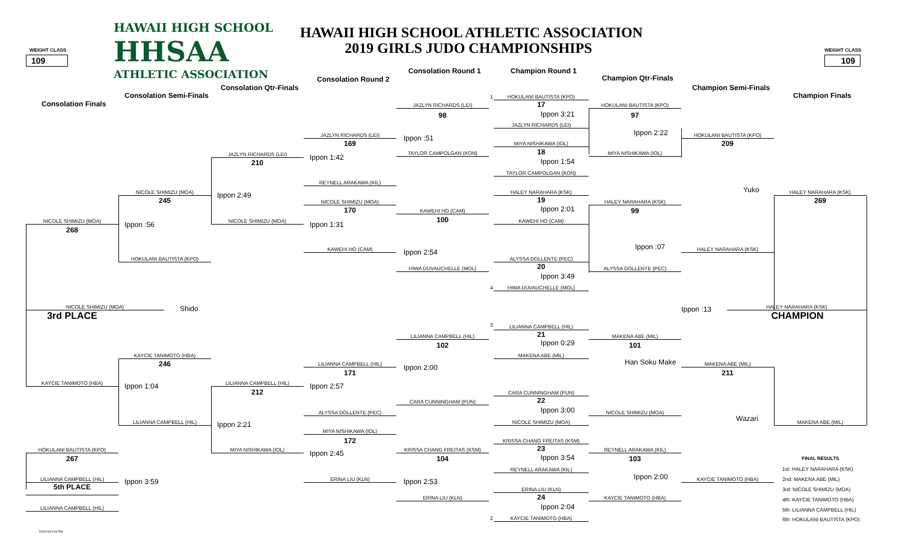HAWAII HIGH SCHOOL
HAWAII HIGH SCHOOL ATHLETIC ASSOCIATION
2019 GIRLS JUDO CHAMPIONSHIPS
WEIGHT CLASS
WEIGHT CLASS
109
HHSAA
109
ATHLETIC ASSOCIATION
Consolation Round 1
Champion Round 1
Consolation Round 2
Champion Qtr-Finals
Consolation Qtr-Finals
Champion Semi-Finals
Consolation Semi-Finals
Champion Finals
Consolation Finals
1
HOKULANI BAUTISTA (KPO)
17
HOKULANI BAUTISTA (KPO)
JAZLYN RICHARDS (LEI)
Ippon 3:21
98
97
JAZLYN RICHARDS (LEI)
Ippon 2:22
JAZLYN RICHARDS (LEI)
HOKULANI BAUTISTA (KPO)
Ippon :51
169
209
MIYA NISHIKAWA (IOL)
18
TAYLOR CAMPOLGAN (KON)
MIYA NISHIKAWA (IOL)
JAZLYN RICHARDS (LEI)
Ippon 1:42
Ippon 1:54
210
TAYLOR CAMPOLGAN (KON)
REYNELL ARAKAWA (KIL)
Yuko
NICOLE SHIMIZU (MOA)
HALEY NARAHARA (KSK)
HALEY NARAHARA (KSK)
Ippon 2:49
19
245
269
NICOLE SHIMIZU (MOA)
HALEY NARAHARA (KSK)
Ippon 2:01
170
99
KAWEHI HO (CAM)
100
NICOLE SHIMIZU (MOA)
NICOLE SHIMIZU (MOA)
KAWEHI HO (CAM)
Ippon :56
Ippon 1:31
268
Ippon :07
KAWEHI HO (CAM)
HALEY NARAHARA (KSK)
Ippon 2:54
HOKULANI BAUTISTA (KPO)
ALYSSA DOLLENTE (PEC)
20
HIWA DUVAUCHELLE (MOL)
ALYSSA DOLLENTE (PEC)
Ippon 3:49
4
HIWA DUVAUCHELLE (MOL)
NICOLE SHIMIZU (MOA)
Shido
Ippon :13
HALEY NARAHARA (KSK)
3rd PLACE
CHAMPION
3
LILIANNA CAMPBELL (HIL)
21
LILIANNA CAMPBELL (HIL)
MAKENA ABE (MIL)
Ippon 0:29
102
101
KAYCIE TANIMOTO (HBA)
MAKENA ABE (MIL)
Han Soku Make
246
LILIANNA CAMPBELL (HIL)
MAKENA ABE (MIL)
Ippon 2:00
171
211
KAYCIE TANIMOTO (HBA)
LILIANNA CAMPBELL (HIL)
Ippon 1:04
Ippon 2:57
212
CARA CUNNINGHAM (PUN)
22
CARA CUNNINGHAM (PUN)
Ippon 3:00
ALYSSA DOLLENTE (PEC)
NICOLE SHIMIZU (MOA)
Wazari
LILIANNA CAMPBELL (HIL)
NICOLE SHIMIZU (MOA)
MAKENA ABE (MIL)
Ippon 2:21
MIYA NISHIKAWA (IOL)
172
KRISSA CHANG FREITAS (KSM)
23
HOKULANI BAUTISTA (KPO)
MIYA NISHIKAWA (IOL)
KRISSA CHANG FREITAS (KSM)
REYNELL ARAKAWA (KIL)
Ippon 2:45
Ippon 3:54
267
104
103
FINAL RESULTS
1st: HALEY NARAHARA (KSK)
REYNELL ARAKAWA (KIL)
Ippon 2:00
LILIANNA CAMPBELL (HIL)
ERINA LIU (KLN)
KAYCIE TANIMOTO (HBA)
2nd: MAKENA ABE (MIL)
Ippon 3:59
Ippon 2:53
5th PLACE
ERINA LIU (KLN)
3rd: NICOLE SHIMIZU (MOA)
24
ERINA LIU (KLN)
KAYCIE TANIMOTO (HBA)
4th: KAYCIE TANIMOTO (HBA)
Ippon 2:04
LILIANNA CAMPBELL (HIL)
5th: LILIANNA CAMPBELL (HIL)
2
KAYCIE TANIMOTO (HBA)
6th: HOKULANI BAUTISTA (KPO)
5/4/2019 6:00 PM